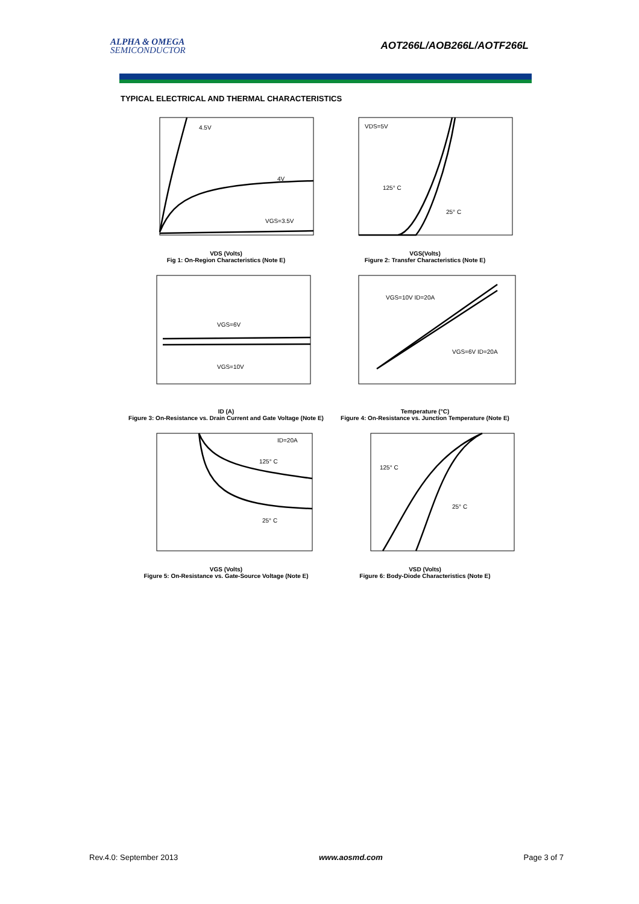ALPHA & OMEGA
SEMICONDUCTOR
AOT266L/AOB266L/AOTF266L
TYPICAL ELECTRICAL AND THERMAL CHARACTERISTICS
4.5V
4V
VGS=3.5V
VDS (Volts)
Fig 1: On-Region Characteristics (Note E)
VDS=5V
125° C
25° C
VGS(Volts)
Figure 2: Transfer Characteristics (Note E)
VGS=6V
VGS=10V
ID (A)
Figure 3: On-Resistance vs. Drain Current and Gate Voltage (Note E)
VGS=10V ID=20A
VGS=6V ID=20A
Temperature (°C)
Figure 4: On-Resistance vs. Junction Temperature (Note E)
ID=20A
125° C
25° C
VGS (Volts)
Figure 5: On-Resistance vs. Gate-Source Voltage (Note E)
125° C
25° C
VSD (Volts)
Figure 6: Body-Diode Characteristics (Note E)
Rev.4.0: September 2013 www.aosmd.com Page 3 of 7